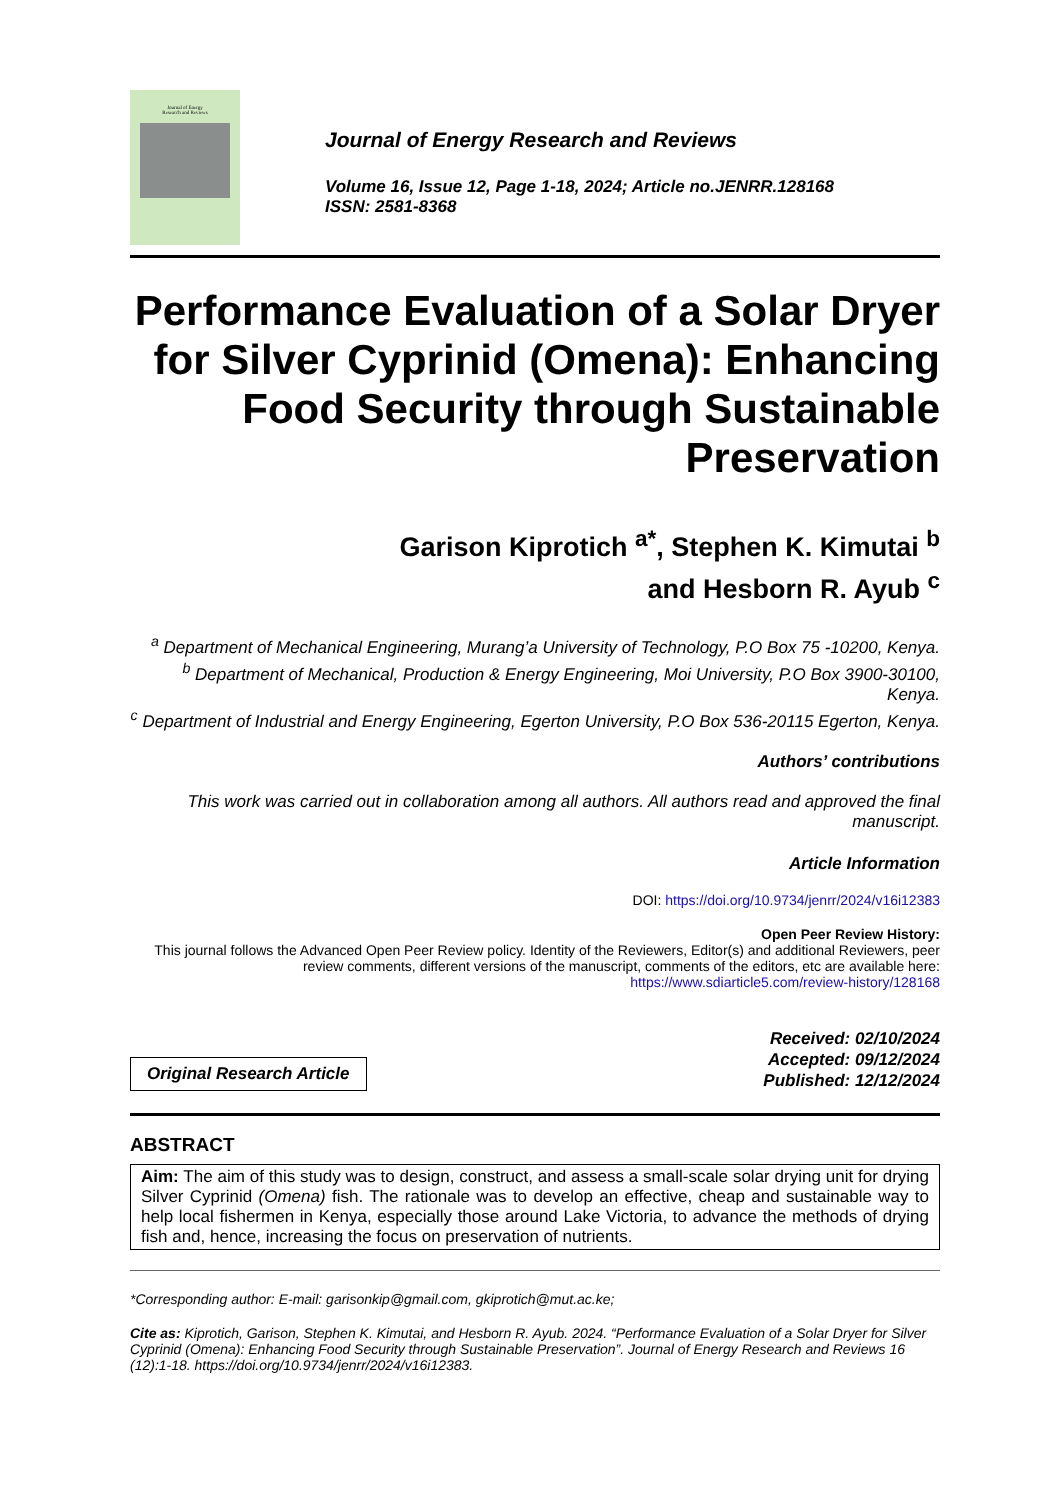Journal of Energy
Research and Reviews
Journal of Energy Research and Reviews
Volume 16, Issue 12, Page 1-18, 2024; Article no.JENRR.128168
ISSN: 2581-8368
Performance Evaluation of a Solar Dryer for Silver Cyprinid (Omena): Enhancing Food Security through Sustainable Preservation
Garison Kiprotich <sup>a*</sup>, Stephen K. Kimutai <sup>b</sup>
and Hesborn R. Ayub <sup>c</sup>
<sup>a</sup> Department of Mechanical Engineering, Murang’a University of Technology, P.O Box 75 -10200, Kenya.
<sup>b</sup> Department of Mechanical, Production & Energy Engineering, Moi University, P.O Box 3900-30100, Kenya.
<sup>c</sup> Department of Industrial and Energy Engineering, Egerton University, P.O Box 536-20115 Egerton, Kenya.
Authors’ contributions
This work was carried out in collaboration among all authors. All authors read and approved the final manuscript.
Article Information
DOI: https://doi.org/10.9734/jenrr/2024/v16i12383
Open Peer Review History:
This journal follows the Advanced Open Peer Review policy. Identity of the Reviewers, Editor(s) and additional Reviewers, peer review comments, different versions of the manuscript, comments of the editors, etc are available here: https://www.sdiarticle5.com/review-history/128168
Original Research Article
Received: 02/10/2024
Accepted: 09/12/2024
Published: 12/12/2024
ABSTRACT
Aim: The aim of this study was to design, construct, and assess a small-scale solar drying unit for drying Silver Cyprinid (Omena) fish. The rationale was to develop an effective, cheap and sustainable way to help local fishermen in Kenya, especially those around Lake Victoria, to advance the methods of drying fish and, hence, increasing the focus on preservation of nutrients.
*Corresponding author: E-mail: garisonkip@gmail.com, gkiprotich@mut.ac.ke;
Cite as: Kiprotich, Garison, Stephen K. Kimutai, and Hesborn R. Ayub. 2024. “Performance Evaluation of a Solar Dryer for Silver Cyprinid (Omena): Enhancing Food Security through Sustainable Preservation”. Journal of Energy Research and Reviews 16 (12):1-18. https://doi.org/10.9734/jenrr/2024/v16i12383.